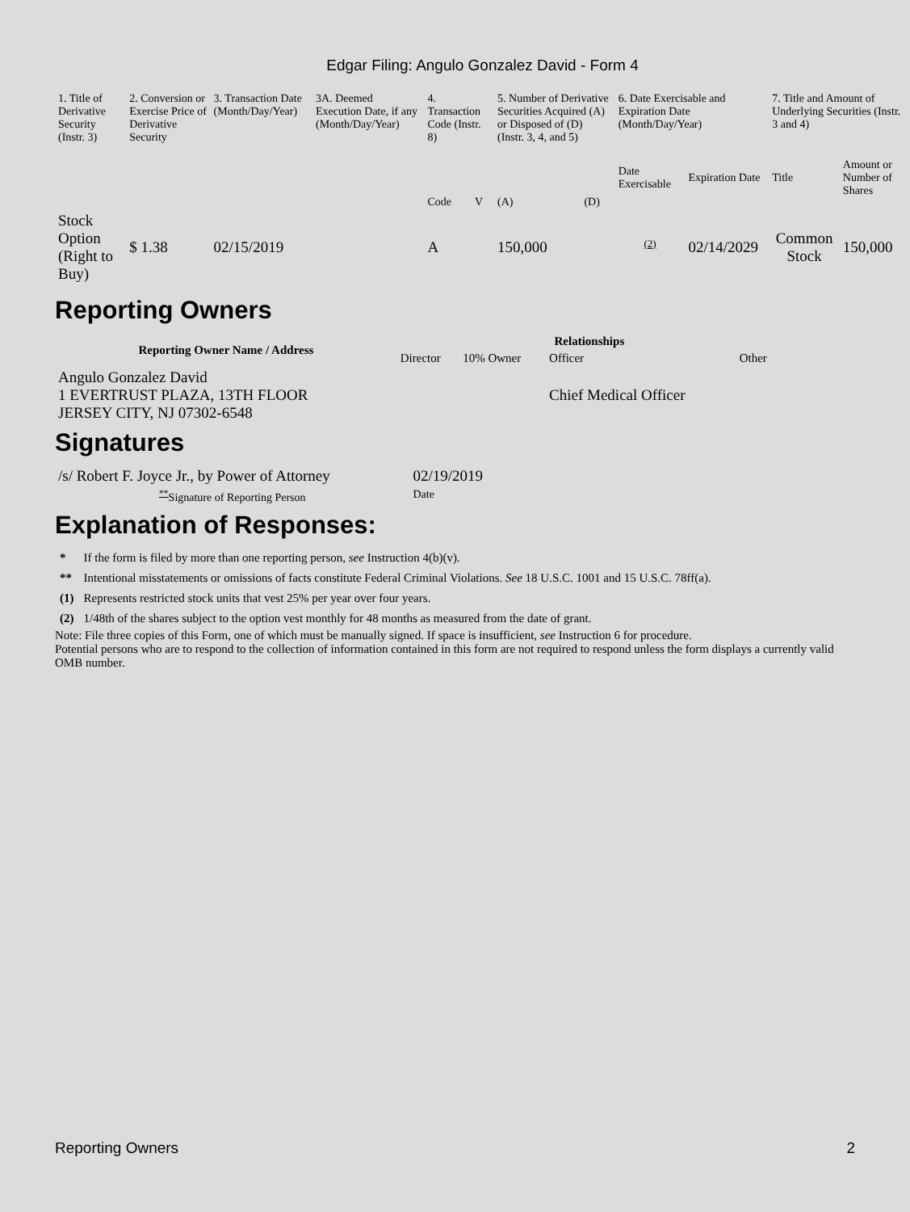Edgar Filing: Angulo Gonzalez David - Form 4
| 1. Title of Derivative Security (Instr. 3) | 2. Conversion or Exercise Price of Derivative Security | 3. Transaction Date (Month/Day/Year) | 3A. Deemed Execution Date, if any (Month/Day/Year) | 4. Transaction Code (Instr. 8) | | 5. Number of Derivative Securities Acquired (A) or Disposed of (D) (Instr. 3, 4, and 5) | | 6. Date Exercisable and Expiration Date (Month/Day/Year) | | 7. Title and Amount of Underlying Securities (Instr. 3 and 4) | |
| --- | --- | --- | --- | --- | --- | --- | --- | --- | --- | --- | --- |
| | | | | Code | V | (A) | (D) | Date Exercisable | Expiration Date | Title | Amount or Number of Shares |
| Stock Option (Right to Buy) | $ 1.38 | 02/15/2019 | | A | | 150,000 | | <sup>(2)</sup> | 02/14/2029 | Common Stock | 150,000 |
Reporting Owners
| Reporting Owner Name / Address | Relationships | | | |
| --- | --- | --- | --- | --- |
| | Director | 10% Owner | Officer | Other |
| Angulo Gonzalez David 1 EVERTRUST PLAZA, 13TH FLOOR JERSEY CITY, NJ 07302-6548 | | | Chief Medical Officer | |
Signatures
| /s/ Robert F. Joyce Jr., by Power of Attorney | 02/19/2019 |
| <sup>**</sup> Signature of Reporting Person | Date |
Explanation of Responses:
| * | If the form is filed by more than one reporting person, see Instruction 4(b)(v). |
| ** | Intentional misstatements or omissions of facts constitute Federal Criminal Violations. See 18 U.S.C. 1001 and 15 U.S.C. 78ff(a). |
| (1) | Represents restricted stock units that vest 25% per year over four years. |
| (2) | 1/48th of the shares subject to the option vest monthly for 48 months as measured from the date of grant. |
Note: File three copies of this Form, one of which must be manually signed. If space is insufficient, see Instruction 6 for procedure.
Potential persons who are to respond to the collection of information contained in this form are not required to respond unless the form displays a currently valid OMB number.
Reporting Owners 2